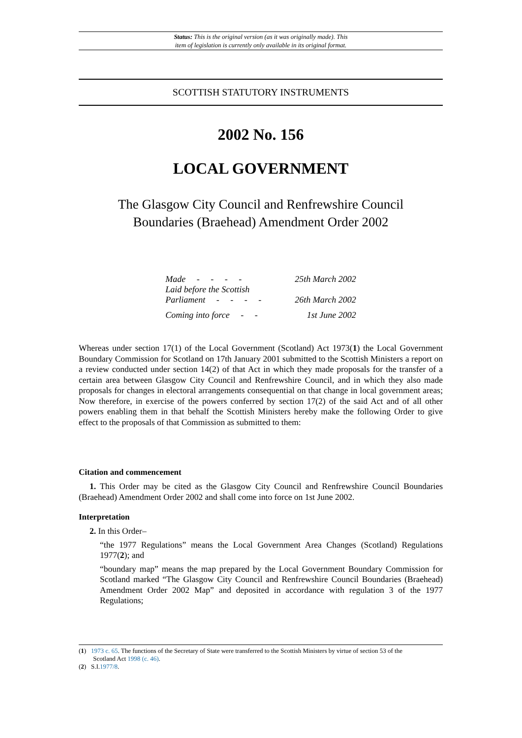Status: This is the original version (as it was originally made). This
item of legislation is currently only available in its original format.
SCOTTISH STATUTORY INSTRUMENTS
2002 No. 156
LOCAL GOVERNMENT
The Glasgow City Council and Renfrewshire Council
Boundaries (Braehead) Amendment Order 2002
| Made - - - - | 25th March 2002 |
| Laid before the Scottish Parliament - - - - | 26th March 2002 |
| Coming into force - - | 1st June 2002 |
Whereas under section 17(1) of the Local Government (Scotland) Act 1973(1) the Local Government Boundary Commission for Scotland on 17th January 2001 submitted to the Scottish Ministers a report on a review conducted under section 14(2) of that Act in which they made proposals for the transfer of a certain area between Glasgow City Council and Renfrewshire Council, and in which they also made proposals for changes in electoral arrangements consequential on that change in local government areas; Now therefore, in exercise of the powers conferred by section 17(2) of the said Act and of all other powers enabling them in that behalf the Scottish Ministers hereby make the following Order to give effect to the proposals of that Commission as submitted to them:
Citation and commencement
1. This Order may be cited as the Glasgow City Council and Renfrewshire Council Boundaries (Braehead) Amendment Order 2002 and shall come into force on 1st June 2002.
Interpretation
2. In this Order–
“the 1977 Regulations” means the Local Government Area Changes (Scotland) Regulations 1977(2); and
“boundary map” means the map prepared by the Local Government Boundary Commission for Scotland marked “The Glasgow City Council and Renfrewshire Council Boundaries (Braehead) Amendment Order 2002 Map” and deposited in accordance with regulation 3 of the 1977 Regulations;
(1) 1973 c. 65. The functions of the Secretary of State were transferred to the Scottish Ministers by virtue of section 53 of the
Scotland Act 1998 (c. 46).
(2) S.I.1977/8.